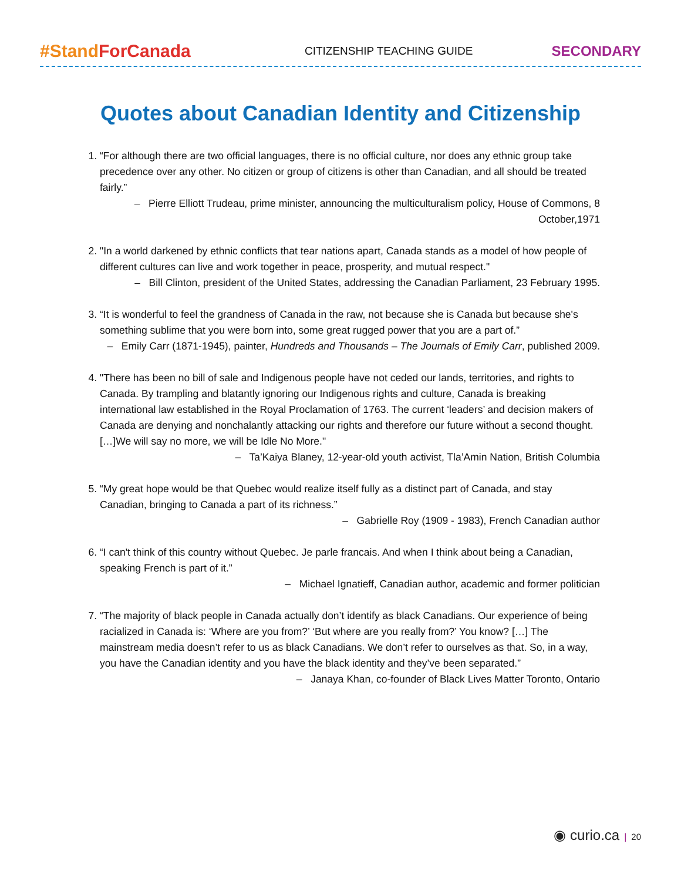#Stand ForCanada CITIZENSHIP TEACHING GUIDE SECONDARY
Quotes about Canadian Identity and Citizenship
1. “For although there are two official languages, there is no official culture, nor does any ethnic group take precedence over any other. No citizen or group of citizens is other than Canadian, and all should be treated fairly.”
– Pierre Elliott Trudeau, prime minister, announcing the multiculturalism policy, House of Commons, 8 October,1971
2. "In a world darkened by ethnic conflicts that tear nations apart, Canada stands as a model of how people of different cultures can live and work together in peace, prosperity, and mutual respect."
– Bill Clinton, president of the United States, addressing the Canadian Parliament, 23 February 1995.
3. “It is wonderful to feel the grandness of Canada in the raw, not because she is Canada but because she's something sublime that you were born into, some great rugged power that you are a part of.”
– Emily Carr (1871-1945), painter, Hundreds and Thousands – The Journals of Emily Carr, published 2009.
4. "There has been no bill of sale and Indigenous people have not ceded our lands, territories, and rights to Canada. By trampling and blatantly ignoring our Indigenous rights and culture, Canada is breaking international law established in the Royal Proclamation of 1763. The current ‘leaders’ and decision makers of Canada are denying and nonchalantly attacking our rights and therefore our future without a second thought. […]We will say no more, we will be Idle No More."
– Ta’Kaiya Blaney, 12-year-old youth activist, Tla’Amin Nation, British Columbia
5. “My great hope would be that Quebec would realize itself fully as a distinct part of Canada, and stay Canadian, bringing to Canada a part of its richness.”
– Gabrielle Roy (1909 - 1983), French Canadian author
6. “I can't think of this country without Quebec. Je parle francais. And when I think about being a Canadian, speaking French is part of it.”
– Michael Ignatieff, Canadian author, academic and former politician
7. “The majority of black people in Canada actually don’t identify as black Canadians. Our experience of being racialized in Canada is: ‘Where are you from?’ ‘But where are you really from?’ You know? […] The mainstream media doesn’t refer to us as black Canadians. We don’t refer to ourselves as that. So, in a way, you have the Canadian identity and you have the black identity and they’ve been separated.”
– Janaya Khan, co-founder of Black Lives Matter Toronto, Ontario
◉ curio.ca | 20